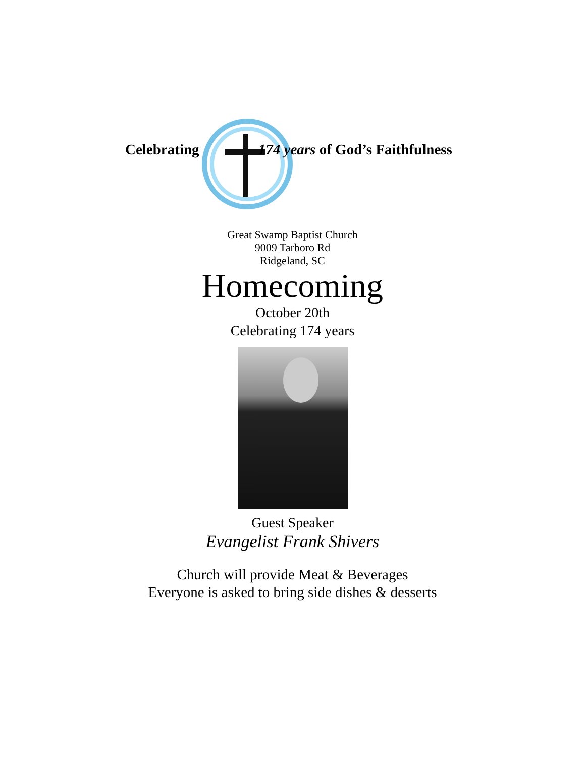Celebrating 174 years of God’s Faithfulness
Great Swamp Baptist Church
9009 Tarboro Rd
Ridgeland, SC
Homecoming
October 20th
Celebrating 174 years
Guest Speaker
Evangelist Frank Shivers
Church will provide Meat & Beverages
Everyone is asked to bring side dishes & desserts